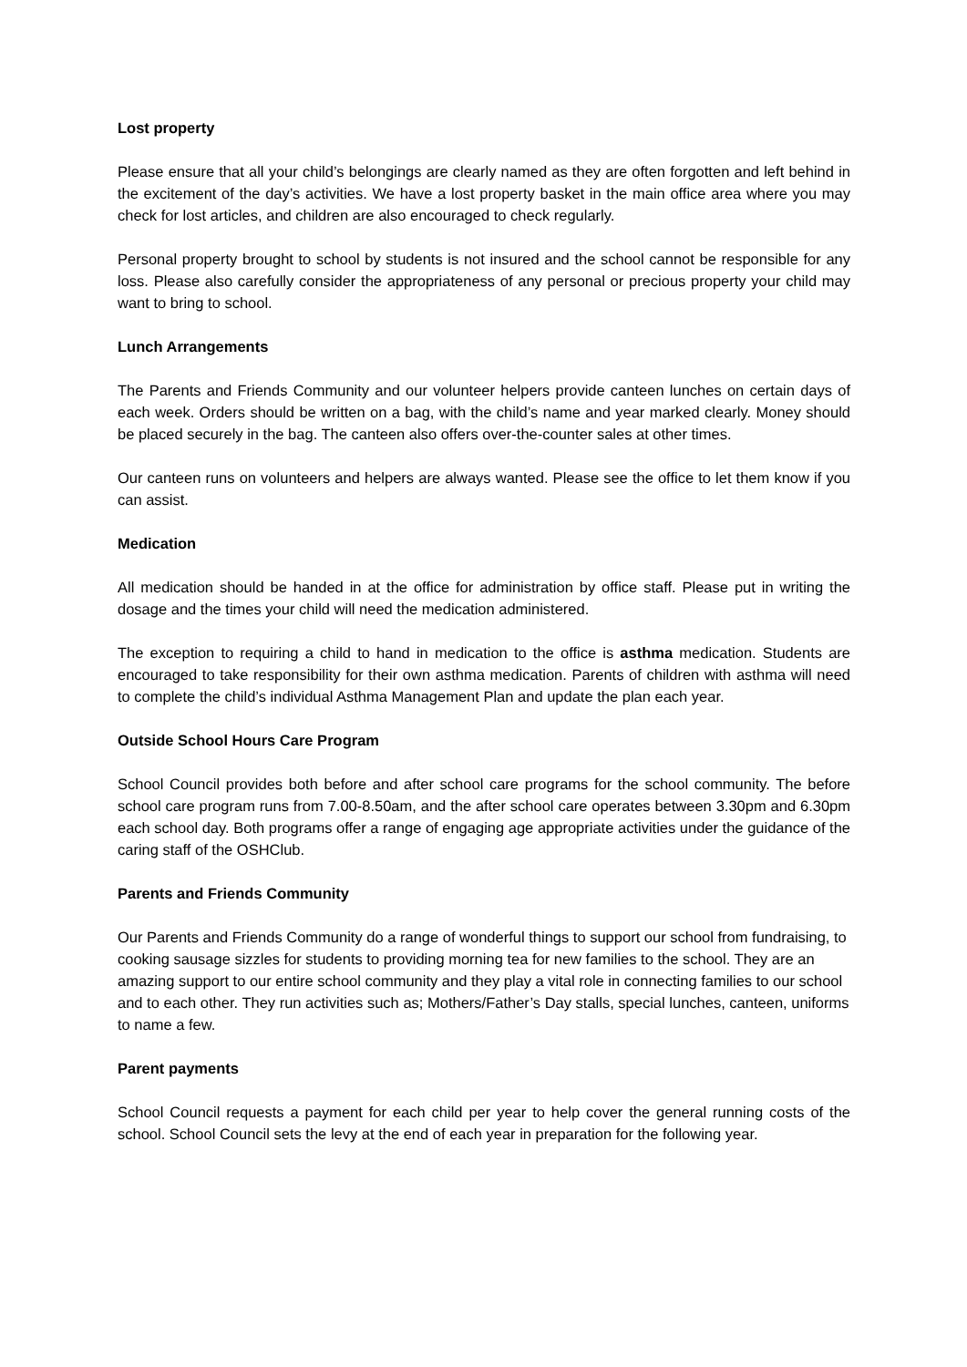Lost property
Please ensure that all your child’s belongings are clearly named as they are often forgotten and left behind in the excitement of the day’s activities. We have a lost property basket in the main office area where you may check for lost articles, and children are also encouraged to check regularly.
Personal property brought to school by students is not insured and the school cannot be responsible for any loss. Please also carefully consider the appropriateness of any personal or precious property your child may want to bring to school.
Lunch Arrangements
The Parents and Friends Community and our volunteer helpers provide canteen lunches on certain days of each week. Orders should be written on a bag, with the child’s name and year marked clearly. Money should be placed securely in the bag. The canteen also offers over-the-counter sales at other times.
Our canteen runs on volunteers and helpers are always wanted. Please see the office to let them know if you can assist.
Medication
All medication should be handed in at the office for administration by office staff. Please put in writing the dosage and the times your child will need the medication administered.
The exception to requiring a child to hand in medication to the office is asthma medication. Students are encouraged to take responsibility for their own asthma medication. Parents of children with asthma will need to complete the child’s individual Asthma Management Plan and update the plan each year.
Outside School Hours Care Program
School Council provides both before and after school care programs for the school community. The before school care program runs from 7.00-8.50am, and the after school care operates between 3.30pm and 6.30pm each school day. Both programs offer a range of engaging age appropriate activities under the guidance of the caring staff of the OSHClub.
Parents and Friends Community
Our Parents and Friends Community do a range of wonderful things to support our school from fundraising, to cooking sausage sizzles for students to providing morning tea for new families to the school. They are an amazing support to our entire school community and they play a vital role in connecting families to our school and to each other. They run activities such as; Mothers/Father’s Day stalls, special lunches, canteen, uniforms to name a few.
Parent payments
School Council requests a payment for each child per year to help cover the general running costs of the school. School Council sets the levy at the end of each year in preparation for the following year.